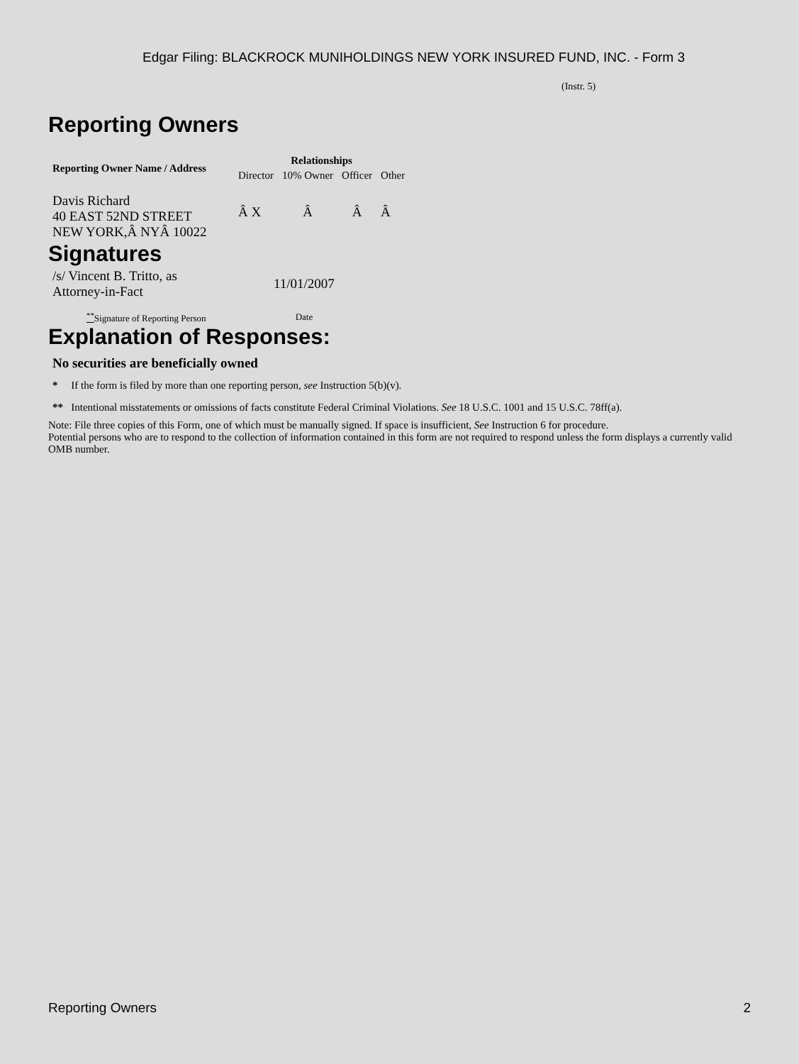Edgar Filing: BLACKROCK MUNIHOLDINGS NEW YORK INSURED FUND, INC. - Form 3
(Instr. 5)
Reporting Owners
| Reporting Owner Name / Address | Relationships | | | |
| --- | --- | --- | --- | --- |
| | Director | 10% Owner | Officer | Other |
| Davis Richard 40 EAST 52ND STREET NEW YORK,Â NYÂ 10022 | Â X | Â | Â | Â |
Signatures
| /s/ Vincent B. Tritto, as Attorney-in-Fact | 11/01/2007 |
| <sup>**</sup> Signature of Reporting Person | Date |
Explanation of Responses:
No securities are beneficially owned
* If the form is filed by more than one reporting person, see Instruction 5(b)(v).
** Intentional misstatements or omissions of facts constitute Federal Criminal Violations. See 18 U.S.C. 1001 and 15 U.S.C. 78ff(a).
Note: File three copies of this Form, one of which must be manually signed. If space is insufficient, See Instruction 6 for procedure.
Potential persons who are to respond to the collection of information contained in this form are not required to respond unless the form displays a currently valid OMB number.
Reporting Owners 2